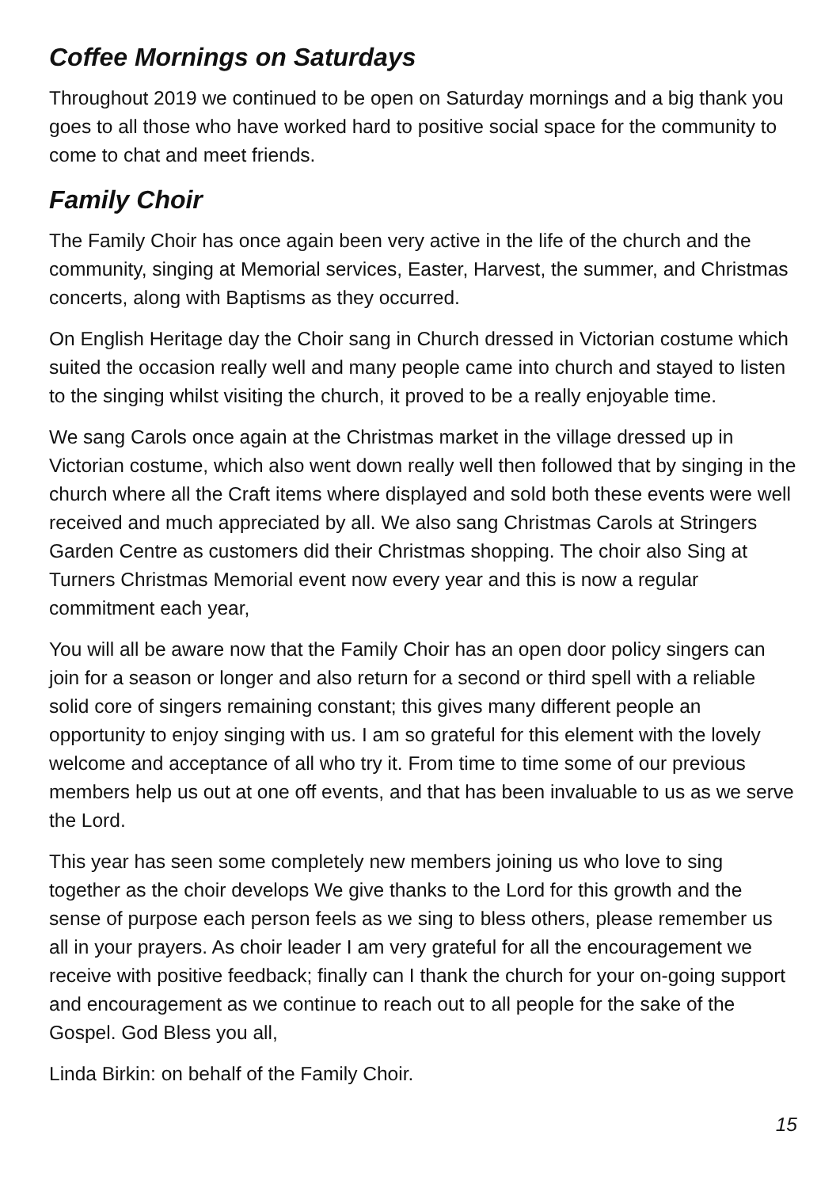Coffee Mornings on Saturdays
Throughout 2019 we continued to be open on Saturday mornings and a big thank you goes to all those who have worked hard to positive social space for the community to come to chat and meet friends.
Family Choir
The Family Choir has once again been very active in the life of the church and the community, singing at Memorial services, Easter, Harvest, the summer, and Christmas concerts, along with Baptisms as they occurred.
On English Heritage day the Choir sang in Church dressed in Victorian costume which suited the occasion really well and many people came into church and stayed to listen to the singing whilst visiting the church, it proved to be a really enjoyable time.
We sang Carols once again at the Christmas market in the village dressed up in Victorian costume, which also went down really well then followed that by singing in the church where all the Craft items where displayed and sold both these events were well received and much appreciated by all. We also sang Christmas Carols at Stringers Garden Centre as customers did their Christmas shopping. The choir also Sing at Turners Christmas Memorial event now every year and this is now a regular commitment each year,
You will all be aware now that the Family Choir has an open door policy singers can join for a season or longer and also return for a second or third spell with a reliable solid core of singers remaining constant; this gives many different people an opportunity to enjoy singing with us. I am so grateful for this element with the lovely welcome and acceptance of all who try it. From time to time some of our previous members help us out at one off events, and that has been invaluable to us as we serve the Lord.
This year has seen some completely new members joining us who love to sing together as the choir develops We give thanks to the Lord for this growth and the sense of purpose each person feels as we sing to bless others, please remember us all in your prayers. As choir leader I am very grateful for all the encouragement we receive with positive feedback; finally can I thank the church for your on-going support and encouragement as we continue to reach out to all people for the sake of the Gospel. God Bless you all,
Linda Birkin: on behalf of the Family Choir.
15